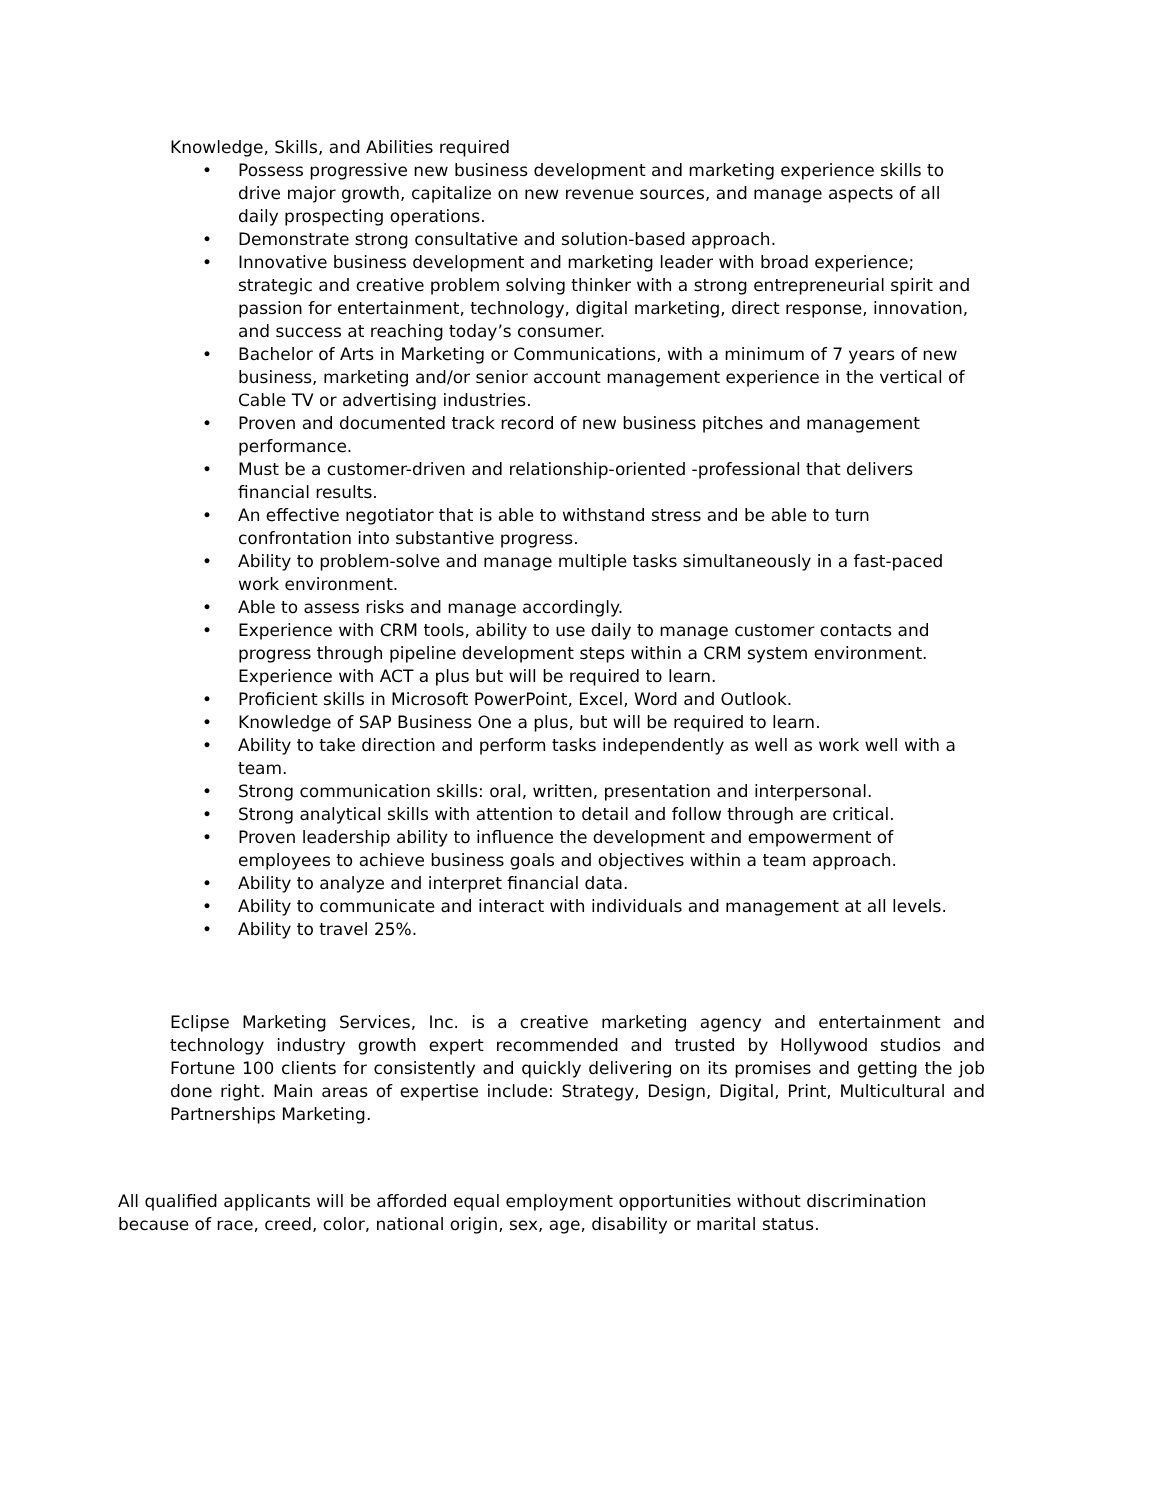Knowledge, Skills, and Abilities required
• Possess progressive new business development and marketing experience skills to drive major growth, capitalize on new revenue sources, and manage aspects of all daily prospecting operations.
• Demonstrate strong consultative and solution-based approach.
• Innovative business development and marketing leader with broad experience; strategic and creative problem solving thinker with a strong entrepreneurial spirit and passion for entertainment, technology, digital marketing, direct response, innovation, and success at reaching today’s consumer.
• Bachelor of Arts in Marketing or Communications, with a minimum of 7 years of new business, marketing and/or senior account management experience in the vertical of Cable TV or advertising industries.
• Proven and documented track record of new business pitches and management performance.
• Must be a customer-driven and relationship-oriented -professional that delivers financial results.
• An effective negotiator that is able to withstand stress and be able to turn confrontation into substantive progress.
• Ability to problem-solve and manage multiple tasks simultaneously in a fast-paced work environment.
• Able to assess risks and manage accordingly.
• Experience with CRM tools, ability to use daily to manage customer contacts and progress through pipeline development steps within a CRM system environment. Experience with ACT a plus but will be required to learn.
• Proficient skills in Microsoft PowerPoint, Excel, Word and Outlook.
• Knowledge of SAP Business One a plus, but will be required to learn.
• Ability to take direction and perform tasks independently as well as work well with a team.
• Strong communication skills: oral, written, presentation and interpersonal.
• Strong analytical skills with attention to detail and follow through are critical.
• Proven leadership ability to influence the development and empowerment of employees to achieve business goals and objectives within a team approach.
• Ability to analyze and interpret financial data.
• Ability to communicate and interact with individuals and management at all levels.
• Ability to travel 25%.
Eclipse Marketing Services, Inc. is a creative marketing agency and entertainment and technology industry growth expert recommended and trusted by Hollywood studios and Fortune 100 clients for consistently and quickly delivering on its promises and getting the job done right. Main areas of expertise include: Strategy, Design, Digital, Print, Multicultural and Partnerships Marketing.
All qualified applicants will be afforded equal employment opportunities without discrimination because of race, creed, color, national origin, sex, age, disability or marital status.